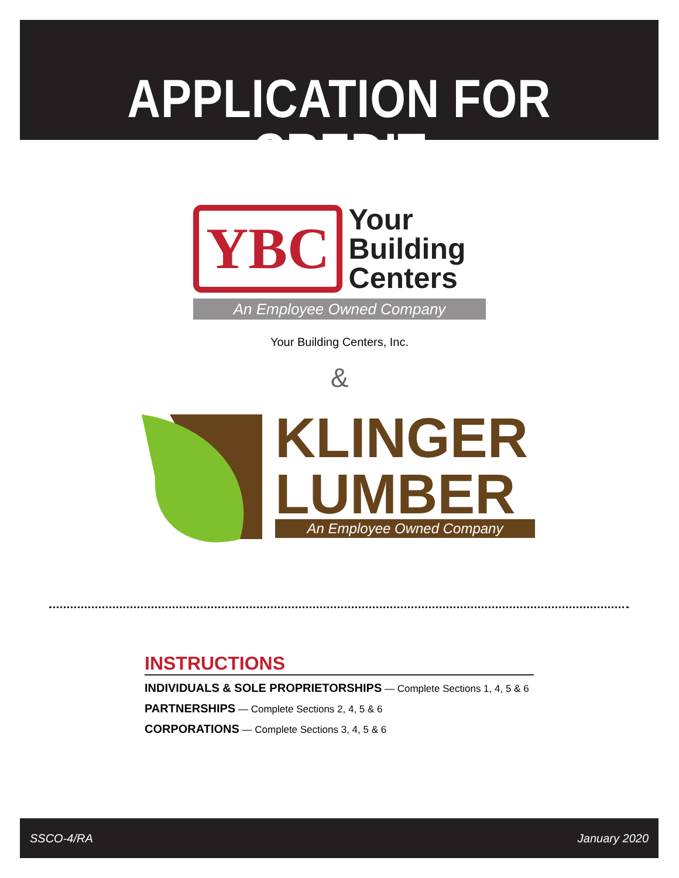APPLICATION FOR CREDIT
YBC Your
Building
Centers
An Employee Owned Company
Your Building Centers, Inc.
&
KLINGER
LUMBER
An Employee Owned Company
INSTRUCTIONS
INDIVIDUALS & SOLE PROPRIETORSHIPS — Complete Sections 1, 4, 5 & 6
PARTNERSHIPS — Complete Sections 2, 4, 5 & 6
CORPORATIONS — Complete Sections 3, 4, 5 & 6
SSCO-4/RA January 2020